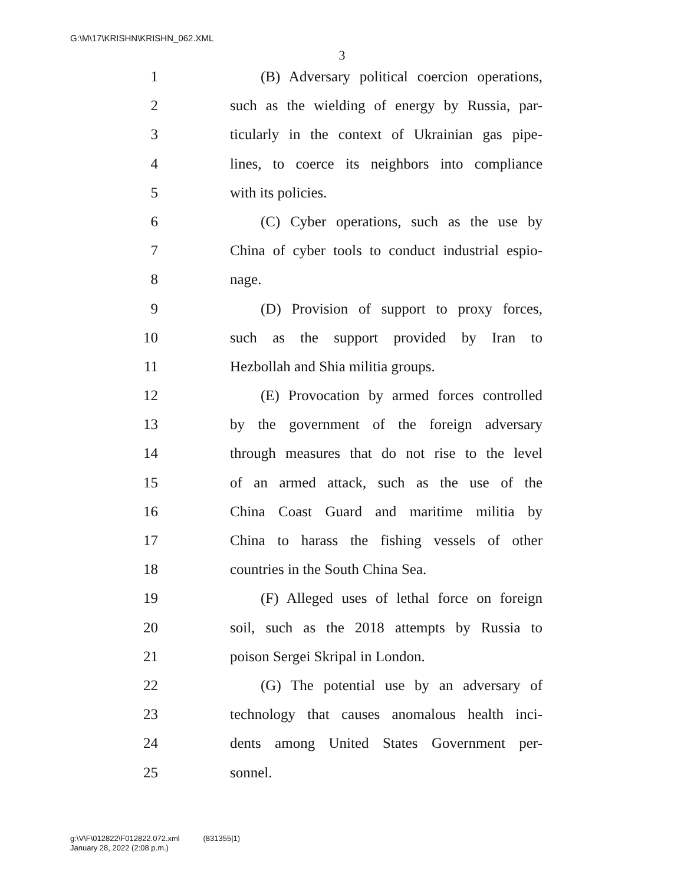G:\M\17\KRISHN\KRISHN_062.XML
3
1 (B) Adversary political coercion operations,
2 such as the wielding of energy by Russia, par-
3 ticularly in the context of Ukrainian gas pipe-
4 lines, to coerce its neighbors into compliance
5 with its policies.
6 (C) Cyber operations, such as the use by
7 China of cyber tools to conduct industrial espio-
8 nage.
9 (D) Provision of support to proxy forces,
10 such as the support provided by Iran to
11 Hezbollah and Shia militia groups.
12 (E) Provocation by armed forces controlled
13 by the government of the foreign adversary
14 through measures that do not rise to the level
15 of an armed attack, such as the use of the
16 China Coast Guard and maritime militia by
17 China to harass the fishing vessels of other
18 countries in the South China Sea.
19 (F) Alleged uses of lethal force on foreign
20 soil, such as the 2018 attempts by Russia to
21 poison Sergei Skripal in London.
22 (G) The potential use by an adversary of
23 technology that causes anomalous health inci-
24 dents among United States Government per-
25 sonnel.
g:\V\F\012822\F012822.072.xml (831355|1)
January 28, 2022 (2:08 p.m.)